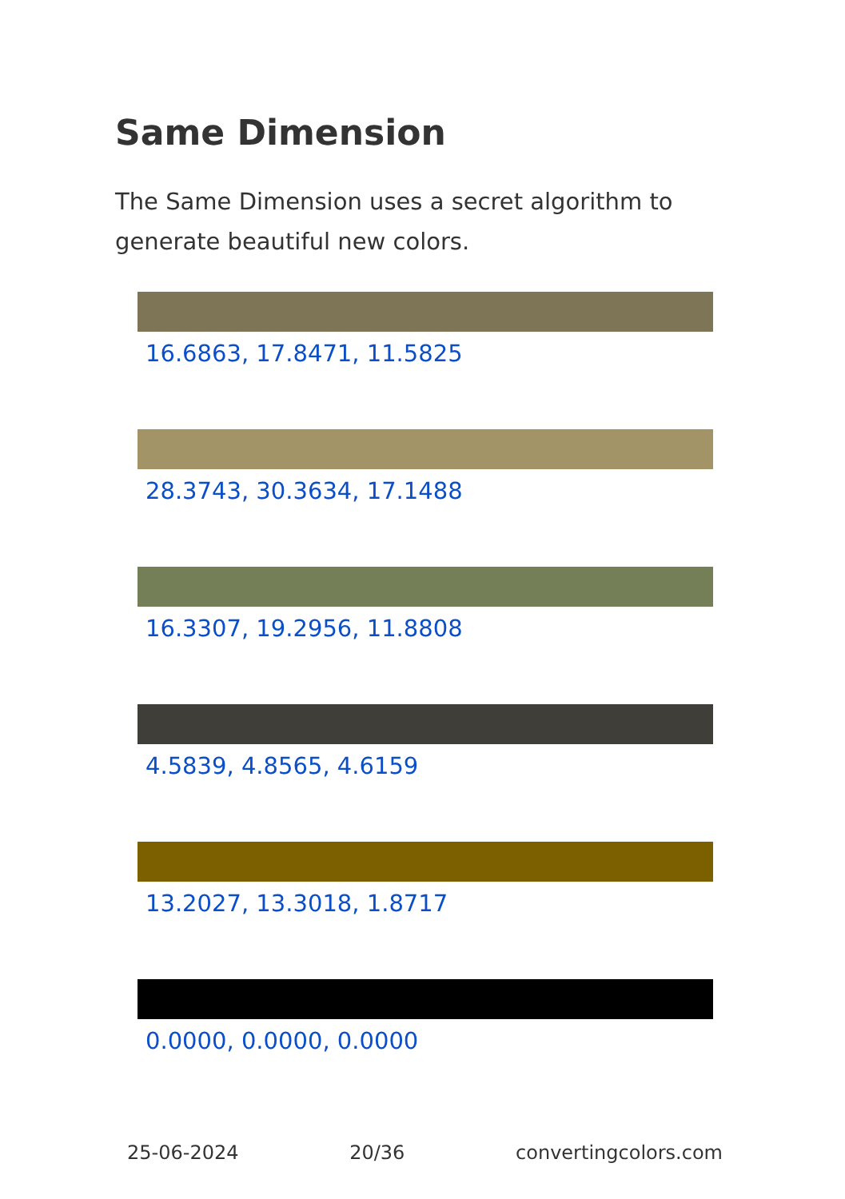Same Dimension
The Same Dimension uses a secret algorithm to generate beautiful new colors.
16.6863, 17.8471, 11.5825
28.3743, 30.3634, 17.1488
16.3307, 19.2956, 11.8808
4.5839, 4.8565, 4.6159
13.2027, 13.3018, 1.8717
0.0000, 0.0000, 0.0000
25-06-2024 20/36 convertingcolors.com